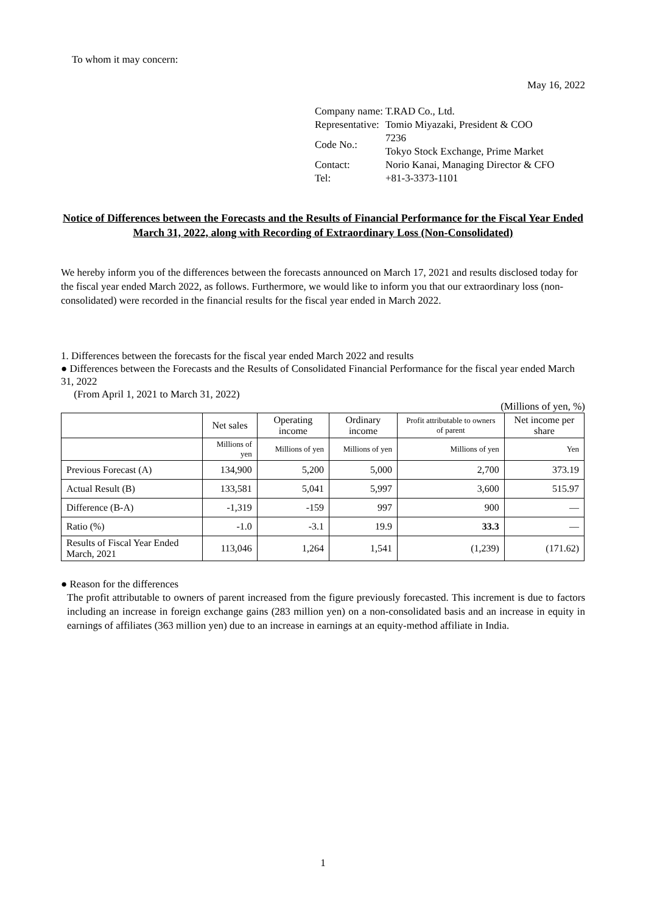To whom it may concern:
May 16, 2022
| Company name: | T.RAD Co., Ltd. |
| Representative: | Tomio Miyazaki, President & COO |
| Code No.: | 7236 Tokyo Stock Exchange, Prime Market |
| Contact: | Norio Kanai, Managing Director & CFO |
| Tel: | +81-3-3373-1101 |
Notice of Differences between the Forecasts and the Results of Financial Performance for the Fiscal Year Ended March 31, 2022, along with Recording of Extraordinary Loss (Non-Consolidated)
We hereby inform you of the differences between the forecasts announced on March 17, 2021 and results disclosed today for the fiscal year ended March 2022, as follows. Furthermore, we would like to inform you that our extraordinary loss (non-consolidated) were recorded in the financial results for the fiscal year ended in March 2022.
1. Differences between the forecasts for the fiscal year ended March 2022 and results
● Differences between the Forecasts and the Results of Consolidated Financial Performance for the fiscal year ended March 31, 2022
(From April 1, 2021 to March 31, 2022)
(Millions of yen, %)
| | Net sales | Operating income | Ordinary income | Profit attributable to owners of parent | Net income per share |
| --- | --- | --- | --- | --- | --- |
| | Millions of yen | Millions of yen | Millions of yen | Millions of yen | Yen |
| Previous Forecast (A) | 134,900 | 5,200 | 5,000 | 2,700 | 373.19 |
| Actual Result (B) | 133,581 | 5,041 | 5,997 | 3,600 | 515.97 |
| Difference (B-A) | -1,319 | -159 | 997 | 900 | — |
| Ratio (%) | -1.0 | -3.1 | 19.9 | 33.3 | — |
| Results of Fiscal Year Ended March, 2021 | 113,046 | 1,264 | 1,541 | (1,239) | (171.62) |
● Reason for the differences
The profit attributable to owners of parent increased from the figure previously forecasted. This increment is due to factors including an increase in foreign exchange gains (283 million yen) on a non-consolidated basis and an increase in equity in earnings of affiliates (363 million yen) due to an increase in earnings at an equity-method affiliate in India.
1